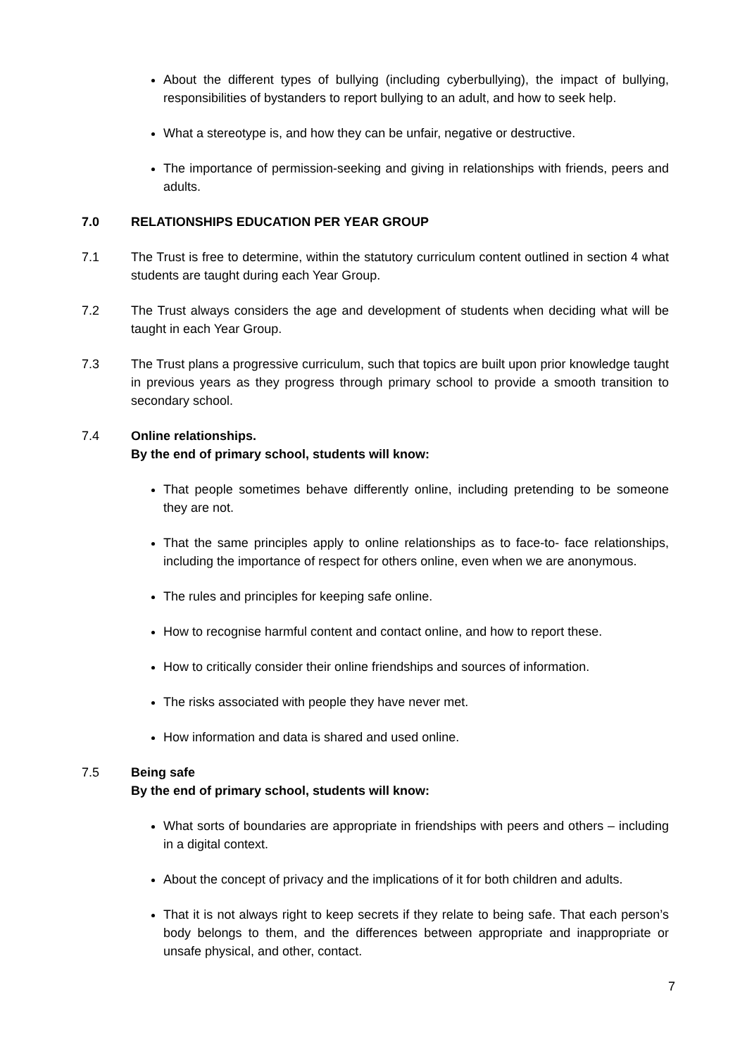About the different types of bullying (including cyberbullying), the impact of bullying, responsibilities of bystanders to report bullying to an adult, and how to seek help.
What a stereotype is, and how they can be unfair, negative or destructive.
The importance of permission-seeking and giving in relationships with friends, peers and adults.
7.0 RELATIONSHIPS EDUCATION PER YEAR GROUP
7.1 The Trust is free to determine, within the statutory curriculum content outlined in section 4 what students are taught during each Year Group.
7.2 The Trust always considers the age and development of students when deciding what will be taught in each Year Group.
7.3 The Trust plans a progressive curriculum, such that topics are built upon prior knowledge taught in previous years as they progress through primary school to provide a smooth transition to secondary school.
7.4 Online relationships.
By the end of primary school, students will know:
That people sometimes behave differently online, including pretending to be someone they are not.
That the same principles apply to online relationships as to face-to- face relationships, including the importance of respect for others online, even when we are anonymous.
The rules and principles for keeping safe online.
How to recognise harmful content and contact online, and how to report these.
How to critically consider their online friendships and sources of information.
The risks associated with people they have never met.
How information and data is shared and used online.
7.5 Being safe
By the end of primary school, students will know:
What sorts of boundaries are appropriate in friendships with peers and others – including in a digital context.
About the concept of privacy and the implications of it for both children and adults.
That it is not always right to keep secrets if they relate to being safe. That each person’s body belongs to them, and the differences between appropriate and inappropriate or unsafe physical, and other, contact.
7